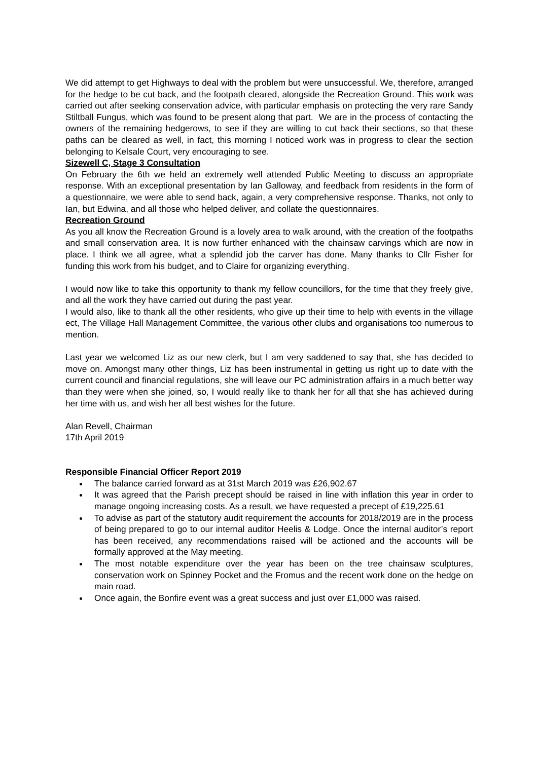We did attempt to get Highways to deal with the problem but were unsuccessful. We, therefore, arranged for the hedge to be cut back, and the footpath cleared, alongside the Recreation Ground. This work was carried out after seeking conservation advice, with particular emphasis on protecting the very rare Sandy Stiltball Fungus, which was found to be present along that part. We are in the process of contacting the owners of the remaining hedgerows, to see if they are willing to cut back their sections, so that these paths can be cleared as well, in fact, this morning I noticed work was in progress to clear the section belonging to Kelsale Court, very encouraging to see.
Sizewell C, Stage 3 Consultation
On February the 6th we held an extremely well attended Public Meeting to discuss an appropriate response. With an exceptional presentation by Ian Galloway, and feedback from residents in the form of a questionnaire, we were able to send back, again, a very comprehensive response. Thanks, not only to Ian, but Edwina, and all those who helped deliver, and collate the questionnaires.
Recreation Ground
As you all know the Recreation Ground is a lovely area to walk around, with the creation of the footpaths and small conservation area. It is now further enhanced with the chainsaw carvings which are now in place. I think we all agree, what a splendid job the carver has done. Many thanks to Cllr Fisher for funding this work from his budget, and to Claire for organizing everything.
I would now like to take this opportunity to thank my fellow councillors, for the time that they freely give, and all the work they have carried out during the past year.
I would also, like to thank all the other residents, who give up their time to help with events in the village ect, The Village Hall Management Committee, the various other clubs and organisations too numerous to mention.
Last year we welcomed Liz as our new clerk, but I am very saddened to say that, she has decided to move on. Amongst many other things, Liz has been instrumental in getting us right up to date with the current council and financial regulations, she will leave our PC administration affairs in a much better way than they were when she joined, so, I would really like to thank her for all that she has achieved during her time with us, and wish her all best wishes for the future.
Alan Revell, Chairman
17th April 2019
Responsible Financial Officer Report 2019
The balance carried forward as at 31st March 2019 was £26,902.67
It was agreed that the Parish precept should be raised in line with inflation this year in order to manage ongoing increasing costs. As a result, we have requested a precept of £19,225.61
To advise as part of the statutory audit requirement the accounts for 2018/2019 are in the process of being prepared to go to our internal auditor Heelis & Lodge. Once the internal auditor’s report has been received, any recommendations raised will be actioned and the accounts will be formally approved at the May meeting.
The most notable expenditure over the year has been on the tree chainsaw sculptures, conservation work on Spinney Pocket and the Fromus and the recent work done on the hedge on main road.
Once again, the Bonfire event was a great success and just over £1,000 was raised.